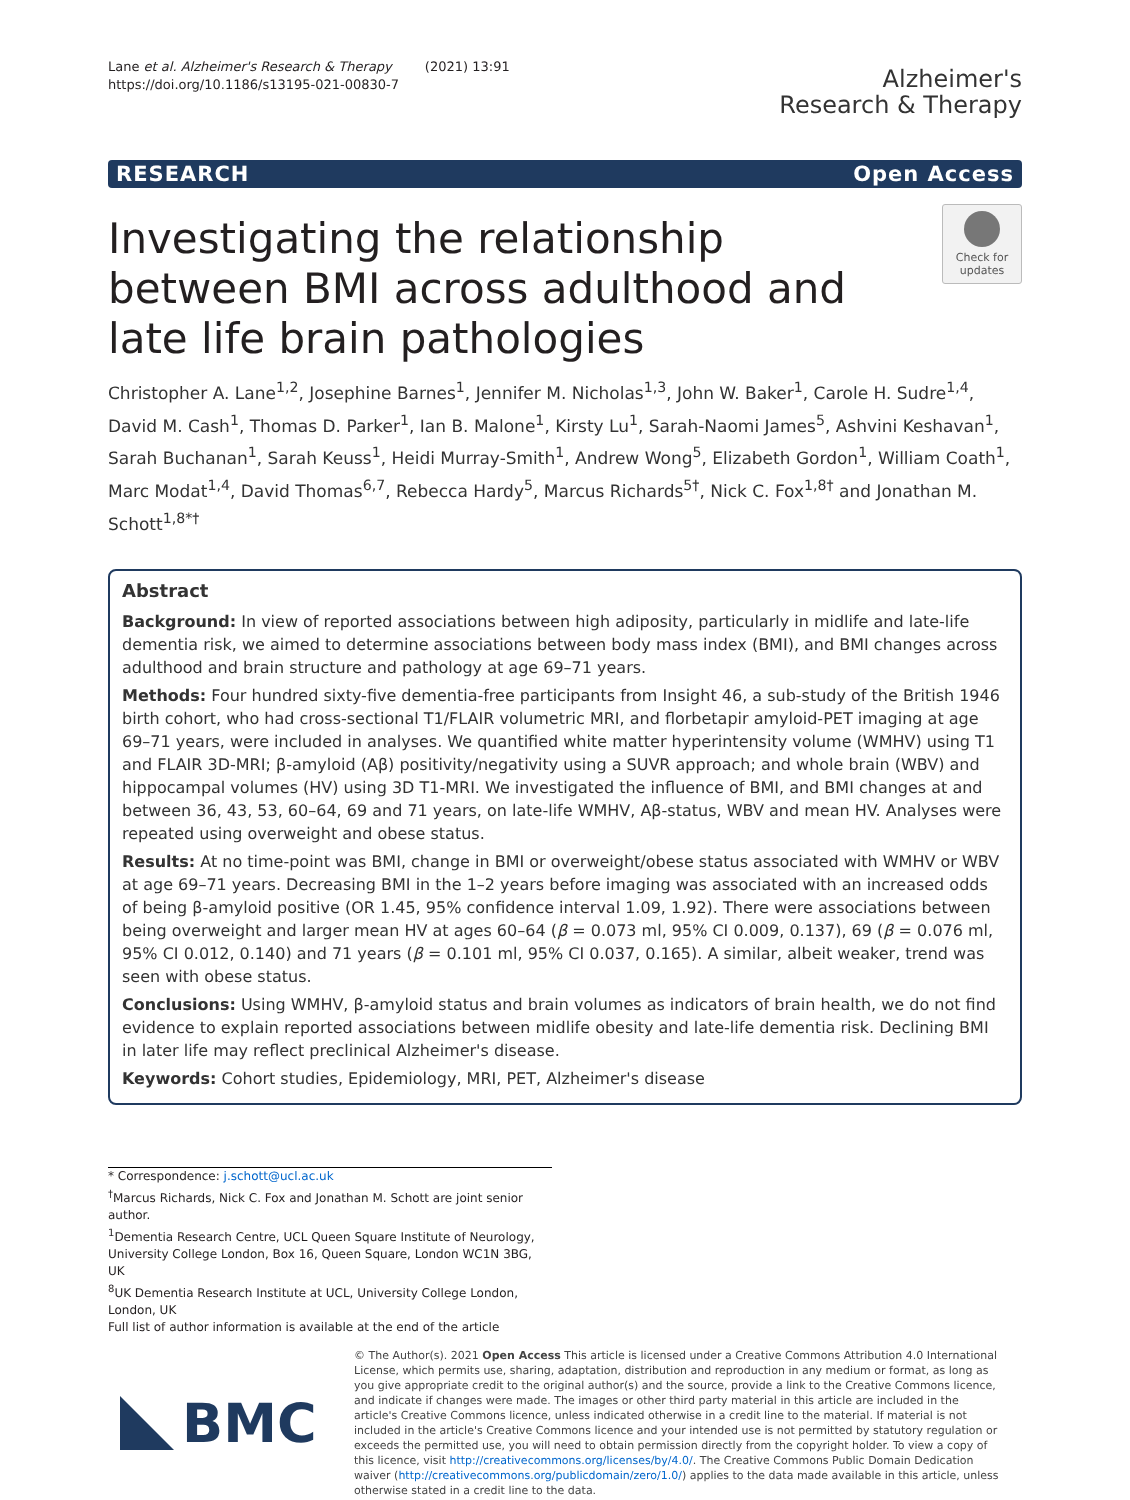Lane et al. Alzheimer's Research & Therapy (2021) 13:91
https://doi.org/10.1186/s13195-021-00830-7
Alzheimer's
Research & Therapy
RESEARCH Open Access
Investigating the relationship between BMI across adulthood and late life brain pathologies
Check for updates
Christopher A. Lane<sup>1,2</sup>, Josephine Barnes<sup>1</sup>, Jennifer M. Nicholas<sup>1,3</sup>, John W. Baker<sup>1</sup>, Carole H. Sudre<sup>1,4</sup>, David M. Cash<sup>1</sup>, Thomas D. Parker<sup>1</sup>, Ian B. Malone<sup>1</sup>, Kirsty Lu<sup>1</sup>, Sarah-Naomi James<sup>5</sup>, Ashvini Keshavan<sup>1</sup>, Sarah Buchanan<sup>1</sup>, Sarah Keuss<sup>1</sup>, Heidi Murray-Smith<sup>1</sup>, Andrew Wong<sup>5</sup>, Elizabeth Gordon<sup>1</sup>, William Coath<sup>1</sup>, Marc Modat<sup>1,4</sup>, David Thomas<sup>6,7</sup>, Rebecca Hardy<sup>5</sup>, Marcus Richards<sup>5†</sup>, Nick C. Fox<sup>1,8†</sup> and Jonathan M. Schott<sup>1,8*†</sup>
Abstract
Background: In view of reported associations between high adiposity, particularly in midlife and late-life dementia risk, we aimed to determine associations between body mass index (BMI), and BMI changes across adulthood and brain structure and pathology at age 69–71 years.
Methods: Four hundred sixty-five dementia-free participants from Insight 46, a sub-study of the British 1946 birth cohort, who had cross-sectional T1/FLAIR volumetric MRI, and florbetapir amyloid-PET imaging at age 69–71 years, were included in analyses. We quantified white matter hyperintensity volume (WMHV) using T1 and FLAIR 3D-MRI; β-amyloid (Aβ) positivity/negativity using a SUVR approach; and whole brain (WBV) and hippocampal volumes (HV) using 3D T1-MRI. We investigated the influence of BMI, and BMI changes at and between 36, 43, 53, 60–64, 69 and 71 years, on late-life WMHV, Aβ-status, WBV and mean HV. Analyses were repeated using overweight and obese status.
Results: At no time-point was BMI, change in BMI or overweight/obese status associated with WMHV or WBV at age 69–71 years. Decreasing BMI in the 1–2 years before imaging was associated with an increased odds of being β-amyloid positive (OR 1.45, 95% confidence interval 1.09, 1.92). There were associations between being overweight and larger mean HV at ages 60–64 (β = 0.073 ml, 95% CI 0.009, 0.137), 69 (β = 0.076 ml, 95% CI 0.012, 0.140) and 71 years (β = 0.101 ml, 95% CI 0.037, 0.165). A similar, albeit weaker, trend was seen with obese status.
Conclusions: Using WMHV, β-amyloid status and brain volumes as indicators of brain health, we do not find evidence to explain reported associations between midlife obesity and late-life dementia risk. Declining BMI in later life may reflect preclinical Alzheimer's disease.
Keywords: Cohort studies, Epidemiology, MRI, PET, Alzheimer's disease
* Correspondence: j.schott@ucl.ac.uk
<sup>†</sup> Marcus Richards, Nick C. Fox and Jonathan M. Schott are joint senior author.
<sup>1</sup> Dementia Research Centre, UCL Queen Square Institute of Neurology, University College London, Box 16, Queen Square, London WC1N 3BG, UK
<sup>8</sup> UK Dementia Research Institute at UCL, University College London, London, UK
Full list of author information is available at the end of the article
BMC
© The Author(s). 2021 Open Access This article is licensed under a Creative Commons Attribution 4.0 International License, which permits use, sharing, adaptation, distribution and reproduction in any medium or format, as long as you give appropriate credit to the original author(s) and the source, provide a link to the Creative Commons licence, and indicate if changes were made. The images or other third party material in this article are included in the article's Creative Commons licence, unless indicated otherwise in a credit line to the material. If material is not included in the article's Creative Commons licence and your intended use is not permitted by statutory regulation or exceeds the permitted use, you will need to obtain permission directly from the copyright holder. To view a copy of this licence, visit http://creativecommons.org/licenses/by/4.0/. The Creative Commons Public Domain Dedication waiver (http://creativecommons.org/publicdomain/zero/1.0/) applies to the data made available in this article, unless otherwise stated in a credit line to the data.